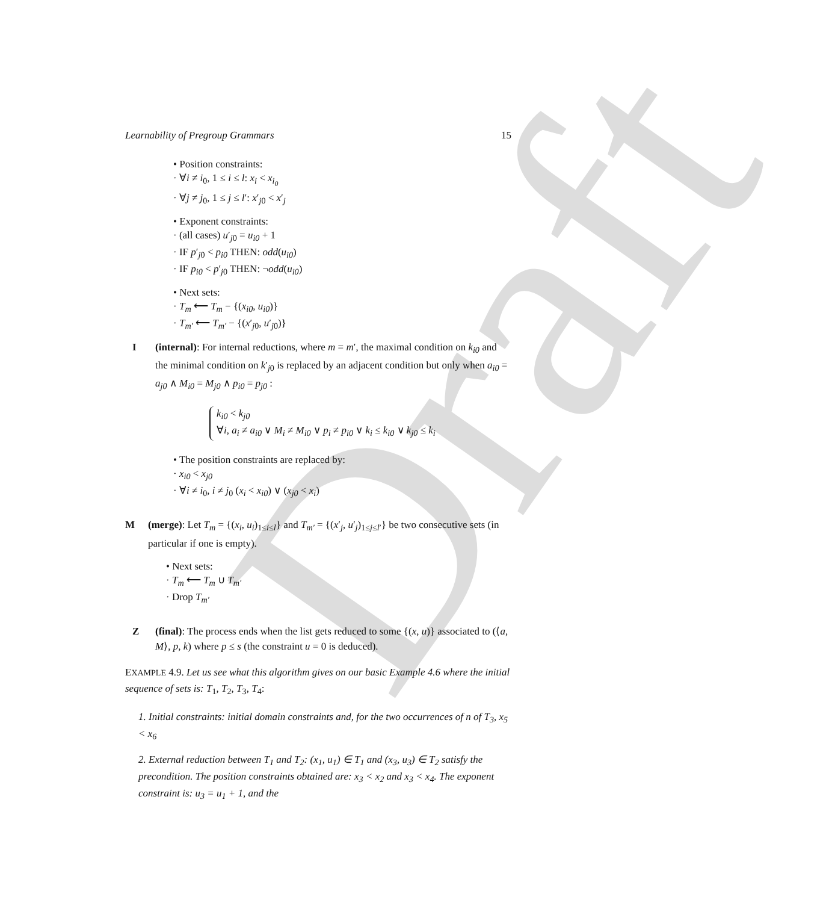Draft
Learnability of Pregroup Grammars 15
• Position constraints:
· ∀i ≠ i<sub>0</sub>, 1 ≤ i ≤ l: x<sub>i</sub> < x<sub>i<sub>0</sub></sub>
· ∀j ≠ j<sub>0</sub>, 1 ≤ j ≤ l′: x′<sub>j0</sub> < x′<sub>j</sub>
• Exponent constraints:
· (all cases) u′<sub>j0</sub> = u<sub>i0</sub> + 1
· IF p′<sub>j0</sub> < p<sub>i0</sub> THEN: odd(u<sub>i0</sub>)
· IF p<sub>i0</sub> < p′<sub>j0</sub> THEN: ¬odd(u<sub>i0</sub>)
• Next sets:
· T<sub>m</sub> ⟵ T<sub>m</sub> − {(x<sub>i0</sub>, u<sub>i0</sub>)}
· T<sub>m′</sub> ⟵ T<sub>m′</sub> − {(x′<sub>j0</sub>, u′<sub>j0</sub>)}
I (internal): For internal reductions, where m = m′, the maximal condition on k<sub>i0</sub> and the minimal condition on k′<sub>j0</sub> is replaced by an adjacent condition but only when a<sub>i0</sub> = a<sub>j0</sub> ∧ M<sub>i0</sub> = M<sub>j0</sub> ∧ p<sub>i0</sub> = p<sub>j0</sub> :
k<sub>i0</sub> < k<sub>j0</sub>
∀i, a<sub>i</sub> ≠ a<sub>i0</sub> ∨ M<sub>i</sub> ≠ M<sub>i0</sub> ∨ p<sub>i</sub> ≠ p<sub>i0</sub> ∨ k<sub>i</sub> ≤ k<sub>i0</sub> ∨ k<sub>j0</sub> ≤ k<sub>i</sub>
• The position constraints are replaced by:
· x<sub>i0</sub> < x<sub>j0</sub>
· ∀i ≠ i<sub>0</sub>, i ≠ j<sub>0</sub> (x<sub>i</sub> < x<sub>i0</sub>) ∨ (x<sub>j0</sub> < x<sub>i</sub>)
M (merge): Let T<sub>m</sub> = {(x<sub>i</sub>, u<sub>i</sub>)<sub>1≤i≤l</sub>} and T<sub>m′</sub> = {(x′<sub>j</sub>, u′<sub>j</sub>)<sub>1≤j≤l′</sub>} be two consecutive sets (in particular if one is empty).
• Next sets:
· T<sub>m</sub> ⟵ T<sub>m</sub> ∪ T<sub>m′</sub>
· Drop T<sub>m′</sub>
Z (final): The process ends when the list gets reduced to some {(x, u)} associated to (⟨a, M⟩, p, k) where p ≤ s (the constraint u = 0 is deduced).
EXAMPLE 4.9. Let us see what this algorithm gives on our basic Example 4.6 where the initial sequence of sets is: T<sub>1</sub>, T<sub>2</sub>, T<sub>3</sub>, T<sub>4</sub>:
1. Initial constraints: initial domain constraints and, for the two occurrences of n of T<sub>3</sub>, x<sub>5</sub> < x<sub>6</sub>
2. External reduction between T<sub>1</sub> and T<sub>2</sub>: (x<sub>1</sub>, u<sub>1</sub>) ∈ T<sub>1</sub> and (x<sub>3</sub>, u<sub>3</sub>) ∈ T<sub>2</sub> satisfy the precondition. The position constraints obtained are: x<sub>3</sub> < x<sub>2</sub> and x<sub>3</sub> < x<sub>4</sub>. The exponent constraint is: u<sub>3</sub> = u<sub>1</sub> + 1, and the